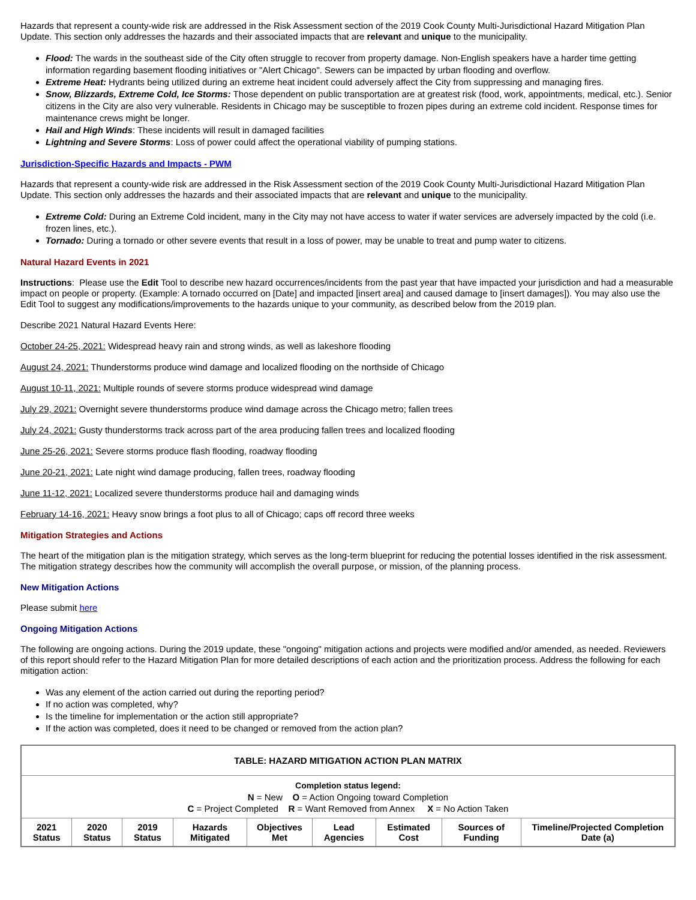Hazards that represent a county-wide risk are addressed in the Risk Assessment section of the 2019 Cook County Multi-Jurisdictional Hazard Mitigation Plan Update. This section only addresses the hazards and their associated impacts that are relevant and unique to the municipality.
Flood: The wards in the southeast side of the City often struggle to recover from property damage. Non-English speakers have a harder time getting information regarding basement flooding initiatives or "Alert Chicago". Sewers can be impacted by urban flooding and overflow.
Extreme Heat: Hydrants being utilized during an extreme heat incident could adversely affect the City from suppressing and managing fires.
Snow, Blizzards, Extreme Cold, Ice Storms: Those dependent on public transportation are at greatest risk (food, work, appointments, medical, etc.). Senior citizens in the City are also very vulnerable. Residents in Chicago may be susceptible to frozen pipes during an extreme cold incident. Response times for maintenance crews might be longer.
Hail and High Winds: These incidents will result in damaged facilities
Lightning and Severe Storms: Loss of power could affect the operational viability of pumping stations.
Jurisdiction-Specific Hazards and Impacts - PWM
Hazards that represent a county-wide risk are addressed in the Risk Assessment section of the 2019 Cook County Multi-Jurisdictional Hazard Mitigation Plan Update. This section only addresses the hazards and their associated impacts that are relevant and unique to the municipality.
Extreme Cold: During an Extreme Cold incident, many in the City may not have access to water if water services are adversely impacted by the cold (i.e. frozen lines, etc.).
Tornado: During a tornado or other severe events that result in a loss of power, may be unable to treat and pump water to citizens.
Natural Hazard Events in 2021
Instructions: Please use the Edit Tool to describe new hazard occurrences/incidents from the past year that have impacted your jurisdiction and had a measurable impact on people or property. (Example: A tornado occurred on [Date] and impacted [insert area] and caused damage to [insert damages]). You may also use the Edit Tool to suggest any modifications/improvements to the hazards unique to your community, as described below from the 2019 plan.
Describe 2021 Natural Hazard Events Here:
October 24-25, 2021: Widespread heavy rain and strong winds, as well as lakeshore flooding
August 24, 2021: Thunderstorms produce wind damage and localized flooding on the northside of Chicago
August 10-11, 2021: Multiple rounds of severe storms produce widespread wind damage
July 29, 2021: Overnight severe thunderstorms produce wind damage across the Chicago metro; fallen trees
July 24, 2021: Gusty thunderstorms track across part of the area producing fallen trees and localized flooding
June 25-26, 2021: Severe storms produce flash flooding, roadway flooding
June 20-21, 2021: Late night wind damage producing, fallen trees, roadway flooding
June 11-12, 2021: Localized severe thunderstorms produce hail and damaging winds
February 14-16, 2021: Heavy snow brings a foot plus to all of Chicago; caps off record three weeks
Mitigation Strategies and Actions
The heart of the mitigation plan is the mitigation strategy, which serves as the long-term blueprint for reducing the potential losses identified in the risk assessment. The mitigation strategy describes how the community will accomplish the overall purpose, or mission, of the planning process.
New Mitigation Actions
Please submit here
Ongoing Mitigation Actions
The following are ongoing actions. During the 2019 update, these "ongoing" mitigation actions and projects were modified and/or amended, as needed. Reviewers of this report should refer to the Hazard Mitigation Plan for more detailed descriptions of each action and the prioritization process. Address the following for each mitigation action:
Was any element of the action carried out during the reporting period?
If no action was completed, why?
Is the timeline for implementation or the action still appropriate?
If the action was completed, does it need to be changed or removed from the action plan?
| TABLE: HAZARD MITIGATION ACTION PLAN MATRIX | | | | | | | | |
| --- | --- | --- | --- | --- | --- | --- | --- | --- |
| Completion status legend: N = New O = Action Ongoing toward Completion C = Project Completed R = Want Removed from Annex X = No Action Taken | | | | | | | | |
| 2021 Status | 2020 Status | 2019 Status | Hazards Mitigated | Objectives Met | Lead Agencies | Estimated Cost | Sources of Funding | Timeline/Projected Completion Date (a) |